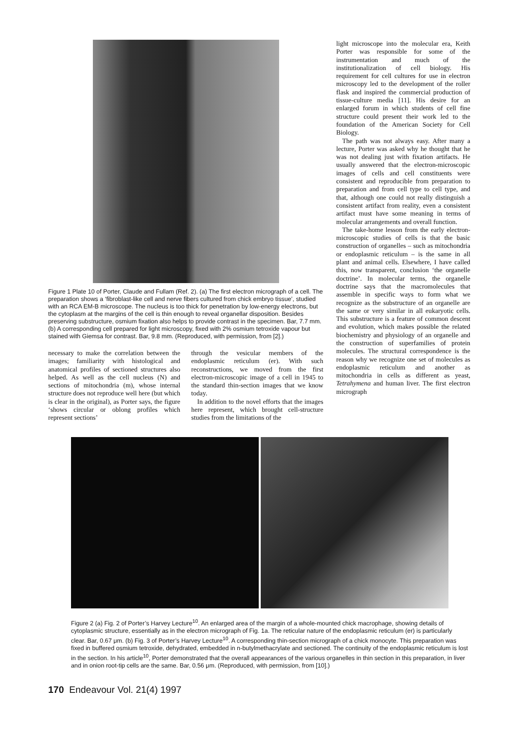Figure 1 Plate 10 of Porter, Claude and Fullam (Ref. 2). (a) The first electron micrograph of a cell. The preparation shows a ‘fibroblast-like cell and nerve fibers cultured from chick embryo tissue’, studied with an RCA EM-B microscope. The nucleus is too thick for penetration by low-energy electrons, but the cytoplasm at the margins of the cell is thin enough to reveal organellar disposition. Besides preserving substructure, osmium fixation also helps to provide contrast in the specimen. Bar, 7.7 mm. (b) A corresponding cell prepared for light microscopy, fixed with 2% osmium tetroxide vapour but stained with Giemsa for contrast. Bar, 9.8 mm. (Reproduced, with permission, from [2].)
necessary to make the correlation between the images; familiarity with histological and anatomical profiles of sectioned structures also helped. As well as the cell nucleus (N) and sections of mitochondria (m), whose internal structure does not reproduce well here (but which is clear in the original), as Porter says, the figure ‘shows circular or oblong profiles which represent sections’
through the vesicular members of the endoplasmic reticulum (er). With such reconstructions, we moved from the first electron-microscopic image of a cell in 1945 to the standard thin-section images that we know today.
In addition to the novel efforts that the images here represent, which brought cell-structure studies from the limitations of the
light microscope into the molecular era, Keith Porter was responsible for some of the instrumentation and much of the institutionalization of cell biology. His requirement for cell cultures for use in electron microscopy led to the development of the roller flask and inspired the commercial production of tissue-culture media [11]. His desire for an enlarged forum in which students of cell fine structure could present their work led to the foundation of the American Society for Cell Biology.
The path was not always easy. After many a lecture, Porter was asked why he thought that he was not dealing just with fixation artifacts. He usually answered that the electron-microscopic images of cells and cell constituents were consistent and reproducible from preparation to preparation and from cell type to cell type, and that, although one could not really distinguish a consistent artifact from reality, even a consistent artifact must have some meaning in terms of molecular arrangements and overall function.
The take-home lesson from the early electron-microscopic studies of cells is that the basic construction of organelles – such as mitochondria or endoplasmic reticulum – is the same in all plant and animal cells. Elsewhere, I have called this, now transparent, conclusion ‘the organelle doctrine’. In molecular terms, the organelle doctrine says that the macromolecules that assemble in specific ways to form what we recognize as the substructure of an organelle are the same or very similar in all eukaryotic cells. This substructure is a feature of common descent and evolution, which makes possible the related biochemistry and physiology of an organelle and the construction of superfamilies of protein molecules. The structural correspondence is the reason why we recognize one set of molecules as endoplasmic reticulum and another as mitochondria in cells as different as yeast, Tetrahymena and human liver. The first electron micrograph
Figure 2 (a) Fig. 2 of Porter’s Harvey Lecture<sup>10</sup>. An enlarged area of the margin of a whole-mounted chick macrophage, showing details of cytoplasmic structure, essentially as in the electron micrograph of Fig. 1a. The reticular nature of the endoplasmic reticulum (er) is particularly clear. Bar, 0.67 μm. (b) Fig. 3 of Porter’s Harvey Lecture<sup>10</sup>. A corresponding thin-section micrograph of a chick monocyte. This preparation was fixed in buffered osmium tetroxide, dehydrated, embedded in n-butylmethacrylate and sectioned. The continuity of the endoplasmic reticulum is lost in the section. In his article<sup>10</sup>, Porter demonstrated that the overall appearances of the various organelles in thin section in this preparation, in liver and in onion root-tip cells are the same. Bar, 0.56 μm. (Reproduced, with permission, from [10].)
170 Endeavour Vol. 21(4) 1997